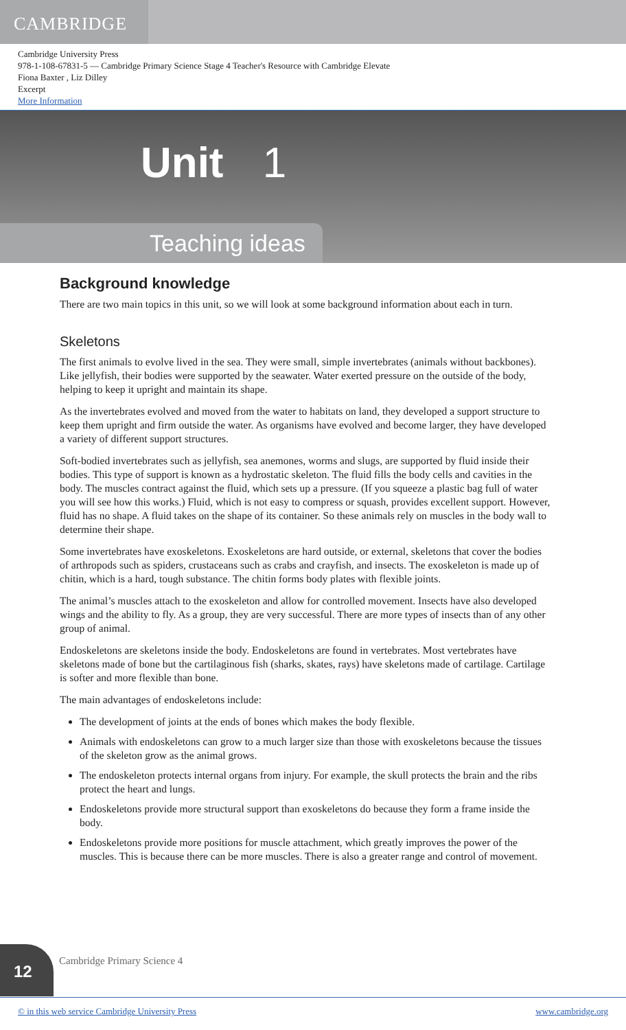CAMBRIDGE
Cambridge University Press
978-1-108-67831-5 — Cambridge Primary Science Stage 4 Teacher's Resource with Cambridge Elevate
Fiona Baxter , Liz Dilley
Excerpt
More Information
Unit 1
Teaching ideas
Background knowledge
There are two main topics in this unit, so we will look at some background information about each in turn.
Skeletons
The first animals to evolve lived in the sea. They were small, simple invertebrates (animals without backbones). Like jellyfish, their bodies were supported by the seawater. Water exerted pressure on the outside of the body, helping to keep it upright and maintain its shape.
As the invertebrates evolved and moved from the water to habitats on land, they developed a support structure to keep them upright and firm outside the water. As organisms have evolved and become larger, they have developed a variety of different support structures.
Soft-bodied invertebrates such as jellyfish, sea anemones, worms and slugs, are supported by fluid inside their bodies. This type of support is known as a hydrostatic skeleton. The fluid fills the body cells and cavities in the body. The muscles contract against the fluid, which sets up a pressure. (If you squeeze a plastic bag full of water you will see how this works.) Fluid, which is not easy to compress or squash, provides excellent support. However, fluid has no shape. A fluid takes on the shape of its container. So these animals rely on muscles in the body wall to determine their shape.
Some invertebrates have exoskeletons. Exoskeletons are hard outside, or external, skeletons that cover the bodies of arthropods such as spiders, crustaceans such as crabs and crayfish, and insects. The exoskeleton is made up of chitin, which is a hard, tough substance. The chitin forms body plates with flexible joints.
The animal’s muscles attach to the exoskeleton and allow for controlled movement. Insects have also developed wings and the ability to fly. As a group, they are very successful. There are more types of insects than of any other group of animal.
Endoskeletons are skeletons inside the body. Endoskeletons are found in vertebrates. Most vertebrates have skeletons made of bone but the cartilaginous fish (sharks, skates, rays) have skeletons made of cartilage. Cartilage is softer and more flexible than bone.
The main advantages of endoskeletons include:
The development of joints at the ends of bones which makes the body flexible.
Animals with endoskeletons can grow to a much larger size than those with exoskeletons because the tissues of the skeleton grow as the animal grows.
The endoskeleton protects internal organs from injury. For example, the skull protects the brain and the ribs protect the heart and lungs.
Endoskeletons provide more structural support than exoskeletons do because they form a frame inside the body.
Endoskeletons provide more positions for muscle attachment, which greatly improves the power of the muscles. This is because there can be more muscles. There is also a greater range and control of movement.
12
Cambridge Primary Science 4
© in this web service Cambridge University Press www.cambridge.org